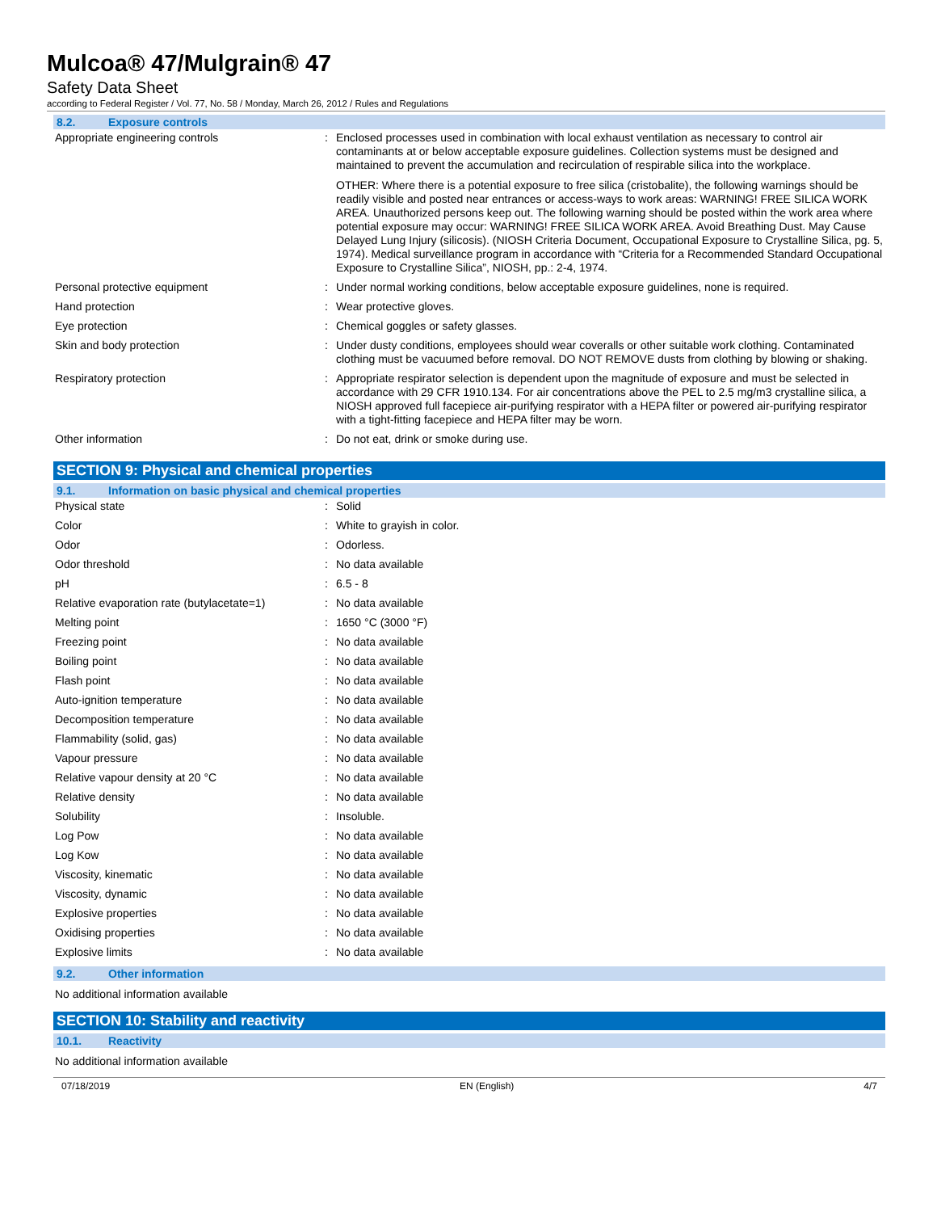Mulcoa® 47/Mulgrain® 47
Safety Data Sheet
according to Federal Register / Vol. 77, No. 58 / Monday, March 26, 2012 / Rules and Regulations
8.2. Exposure controls
| Appropriate engineering controls | : | Enclosed processes used in combination with local exhaust ventilation as necessary to control air contaminants at or below acceptable exposure guidelines. Collection systems must be designed and maintained to prevent the accumulation and recirculation of respirable silica into the workplace. OTHER: Where there is a potential exposure to free silica (cristobalite), the following warnings should be readily visible and posted near entrances or access-ways to work areas: WARNING! FREE SILICA WORK AREA. Unauthorized persons keep out. The following warning should be posted within the work area where potential exposure may occur: WARNING! FREE SILICA WORK AREA. Avoid Breathing Dust. May Cause Delayed Lung Injury (silicosis). (NIOSH Criteria Document, Occupational Exposure to Crystalline Silica, pg. 5, 1974). Medical surveillance program in accordance with “Criteria for a Recommended Standard Occupational Exposure to Crystalline Silica”, NIOSH, pp.: 2-4, 1974. |
| Personal protective equipment | : | Under normal working conditions, below acceptable exposure guidelines, none is required. |
| Hand protection | : | Wear protective gloves. |
| Eye protection | : | Chemical goggles or safety glasses. |
| Skin and body protection | : | Under dusty conditions, employees should wear coveralls or other suitable work clothing. Contaminated clothing must be vacuumed before removal. DO NOT REMOVE dusts from clothing by blowing or shaking. |
| Respiratory protection | : | Appropriate respirator selection is dependent upon the magnitude of exposure and must be selected in accordance with 29 CFR 1910.134. For air concentrations above the PEL to 2.5 mg/m3 crystalline silica, a NIOSH approved full facepiece air-purifying respirator with a HEPA filter or powered air-purifying respirator with a tight-fitting facepiece and HEPA filter may be worn. |
| Other information | : | Do not eat, drink or smoke during use. |
SECTION 9: Physical and chemical properties
9.1. Information on basic physical and chemical properties
| Physical state | : | Solid |
| Color | : | White to grayish in color. |
| Odor | : | Odorless. |
| Odor threshold | : | No data available |
| pH | : | 6.5 - 8 |
| Relative evaporation rate (butylacetate=1) | : | No data available |
| Melting point | : | 1650 °C (3000 °F) |
| Freezing point | : | No data available |
| Boiling point | : | No data available |
| Flash point | : | No data available |
| Auto-ignition temperature | : | No data available |
| Decomposition temperature | : | No data available |
| Flammability (solid, gas) | : | No data available |
| Vapour pressure | : | No data available |
| Relative vapour density at 20 °C | : | No data available |
| Relative density | : | No data available |
| Solubility | : | Insoluble. |
| Log Pow | : | No data available |
| Log Kow | : | No data available |
| Viscosity, kinematic | : | No data available |
| Viscosity, dynamic | : | No data available |
| Explosive properties | : | No data available |
| Oxidising properties | : | No data available |
| Explosive limits | : | No data available |
9.2. Other information
No additional information available
SECTION 10: Stability and reactivity
10.1. Reactivity
No additional information available
07/18/2019 EN (English) 4/7